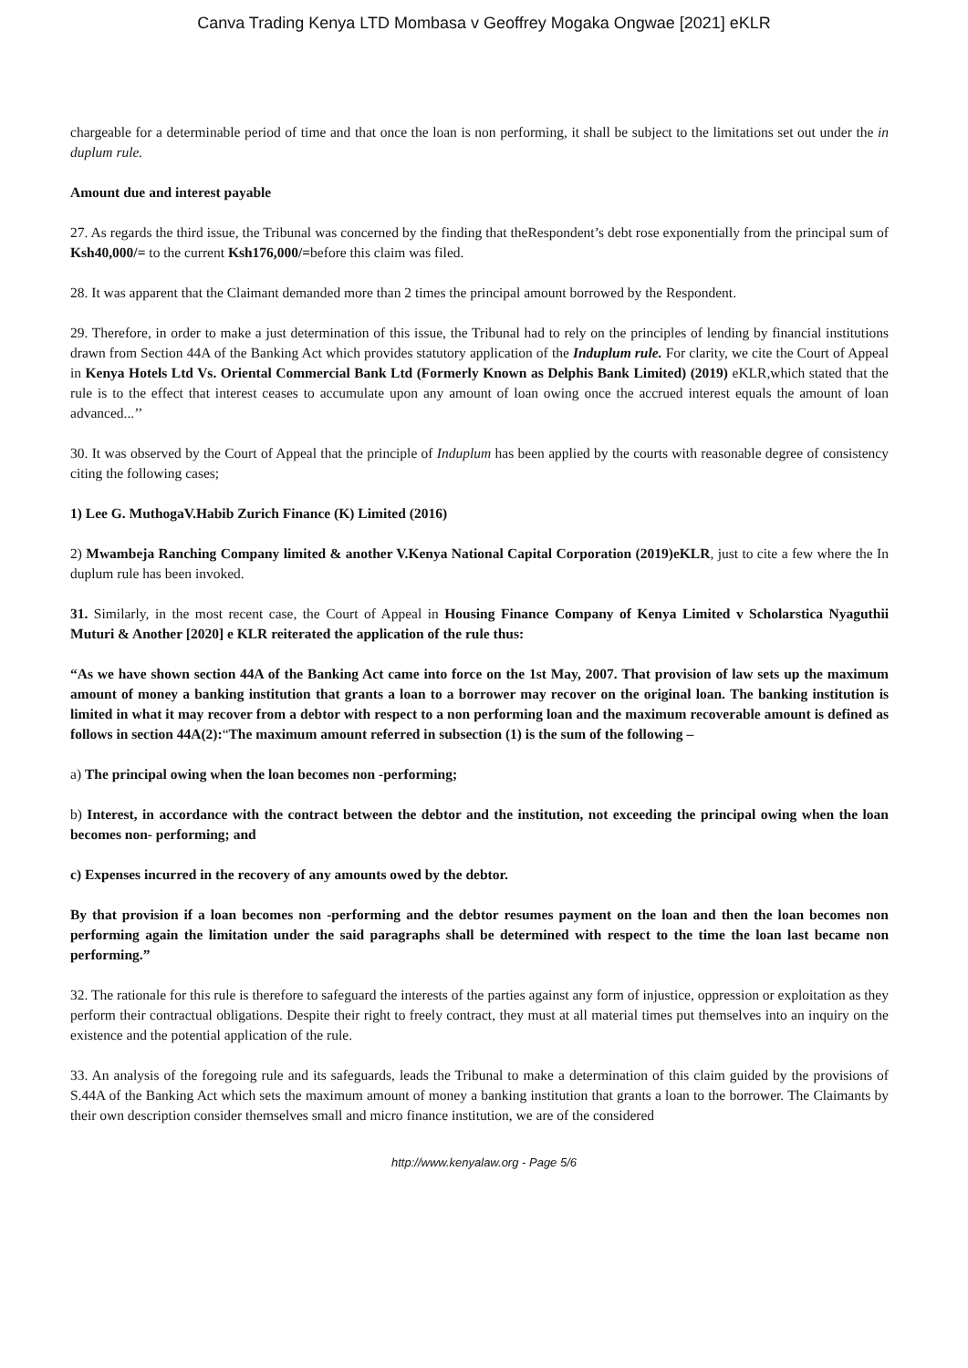Canva Trading Kenya LTD Mombasa v Geoffrey Mogaka Ongwae [2021] eKLR
chargeable for a determinable period of time and that once the loan is non performing, it shall be subject to the limitations set out under the in duplum rule.
Amount due and interest payable
27. As regards the third issue, the Tribunal was concerned by the finding that theRespondent’s debt rose exponentially from the principal sum of Ksh40,000/= to the current Ksh176,000/=before this claim was filed.
28. It was apparent that the Claimant demanded more than 2 times the principal amount borrowed by the Respondent.
29. Therefore, in order to make a just determination of this issue, the Tribunal had to rely on the principles of lending by financial institutions drawn from Section 44A of the Banking Act which provides statutory application of the Induplum rule. For clarity, we cite the Court of Appeal in Kenya Hotels Ltd Vs. Oriental Commercial Bank Ltd (Formerly Known as Delphis Bank Limited) (2019) eKLR,which stated that the rule is to the effect that interest ceases to accumulate upon any amount of loan owing once the accrued interest equals the amount of loan advanced...’’
30. It was observed by the Court of Appeal that the principle of Induplum has been applied by the courts with reasonable degree of consistency citing the following cases;
1) Lee G. MuthogaV.Habib Zurich Finance (K) Limited (2016)
2) Mwambeja Ranching Company limited & another V.Kenya National Capital Corporation (2019)eKLR, just to cite a few where the In duplum rule has been invoked.
31. Similarly, in the most recent case, the Court of Appeal in Housing Finance Company of Kenya Limited v Scholarstica Nyaguthii Muturi & Another [2020] e KLR reiterated the application of the rule thus:
“As we have shown section 44A of the Banking Act came into force on the 1st May, 2007. That provision of law sets up the maximum amount of money a banking institution that grants a loan to a borrower may recover on the original loan. The banking institution is limited in what it may recover from a debtor with respect to a non performing loan and the maximum recoverable amount is defined as follows in section 44A(2):“The maximum amount referred in subsection (1) is the sum of the following –
a) The principal owing when the loan becomes non -performing;
b) Interest, in accordance with the contract between the debtor and the institution, not exceeding the principal owing when the loan becomes non- performing; and
c) Expenses incurred in the recovery of any amounts owed by the debtor.
By that provision if a loan becomes non -performing and the debtor resumes payment on the loan and then the loan becomes non performing again the limitation under the said paragraphs shall be determined with respect to the time the loan last became non performing.”
32. The rationale for this rule is therefore to safeguard the interests of the parties against any form of injustice, oppression or exploitation as they perform their contractual obligations. Despite their right to freely contract, they must at all material times put themselves into an inquiry on the existence and the potential application of the rule.
33. An analysis of the foregoing rule and its safeguards, leads the Tribunal to make a determination of this claim guided by the provisions of S.44A of the Banking Act which sets the maximum amount of money a banking institution that grants a loan to the borrower. The Claimants by their own description consider themselves small and micro finance institution, we are of the considered
http://www.kenyalaw.org - Page 5/6